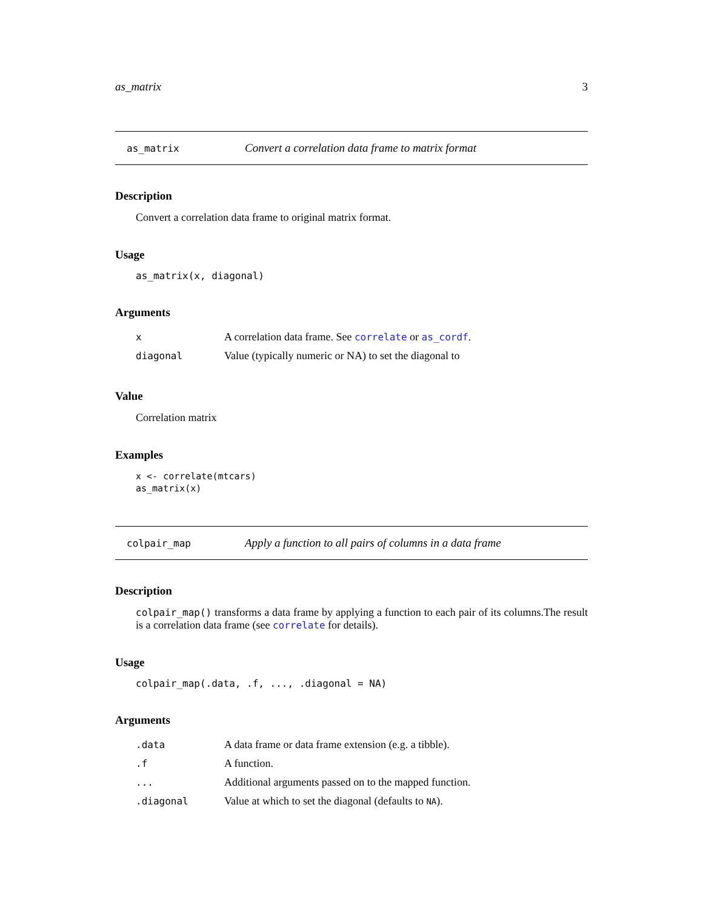as_matrix 3
as_matrix Convert a correlation data frame to matrix format
Description
Convert a correlation data frame to original matrix format.
Usage
as_matrix(x, diagonal)
Arguments
| x | A correlation data frame. See correlate or as_cordf . |
| diagonal | Value (typically numeric or NA) to set the diagonal to |
Value
Correlation matrix
Examples
x <- correlate(mtcars)
as_matrix(x)
colpair_map Apply a function to all pairs of columns in a data frame
Description
colpair_map() transforms a data frame by applying a function to each pair of its columns.The result is a correlation data frame (see correlate for details).
Usage
colpair_map(.data, .f, ..., .diagonal = NA)
Arguments
| .data | A data frame or data frame extension (e.g. a tibble). |
| .f | A function. |
| ... | Additional arguments passed on to the mapped function. |
| .diagonal | Value at which to set the diagonal (defaults to NA ). |